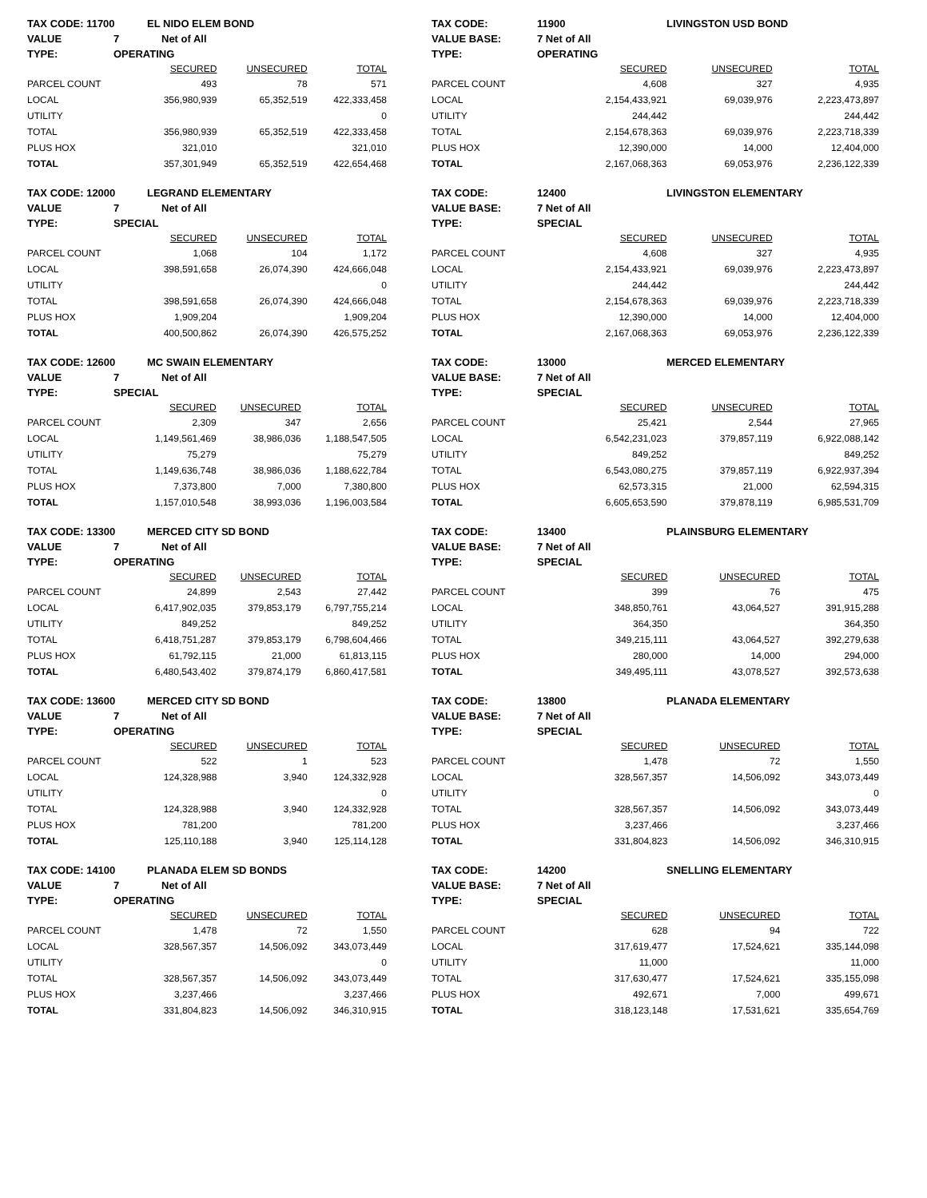TAX CODE: 11700 EL NIDO ELEM BOND
VALUE 7 Net of All
TYPE: OPERATING
| | SECURED | UNSECURED | TOTAL |
| --- | --- | --- | --- |
| PARCEL COUNT | 493 | 78 | 571 |
| LOCAL | 356,980,939 | 65,352,519 | 422,333,458 |
| UTILITY | | | 0 |
| TOTAL | 356,980,939 | 65,352,519 | 422,333,458 |
| PLUS HOX | 321,010 | | 321,010 |
| TOTAL | 357,301,949 | 65,352,519 | 422,654,468 |
TAX CODE: 12000 LEGRAND ELEMENTARY
VALUE 7 Net of All
TYPE: SPECIAL
| | SECURED | UNSECURED | TOTAL |
| --- | --- | --- | --- |
| PARCEL COUNT | 1,068 | 104 | 1,172 |
| LOCAL | 398,591,658 | 26,074,390 | 424,666,048 |
| UTILITY | | | 0 |
| TOTAL | 398,591,658 | 26,074,390 | 424,666,048 |
| PLUS HOX | 1,909,204 | | 1,909,204 |
| TOTAL | 400,500,862 | 26,074,390 | 426,575,252 |
TAX CODE: 12600 MC SWAIN ELEMENTARY
VALUE 7 Net of All
TYPE: SPECIAL
| | SECURED | UNSECURED | TOTAL |
| --- | --- | --- | --- |
| PARCEL COUNT | 2,309 | 347 | 2,656 |
| LOCAL | 1,149,561,469 | 38,986,036 | 1,188,547,505 |
| UTILITY | 75,279 | | 75,279 |
| TOTAL | 1,149,636,748 | 38,986,036 | 1,188,622,784 |
| PLUS HOX | 7,373,800 | 7,000 | 7,380,800 |
| TOTAL | 1,157,010,548 | 38,993,036 | 1,196,003,584 |
TAX CODE: 13300 MERCED CITY SD BOND
VALUE 7 Net of All
TYPE: OPERATING
| | SECURED | UNSECURED | TOTAL |
| --- | --- | --- | --- |
| PARCEL COUNT | 24,899 | 2,543 | 27,442 |
| LOCAL | 6,417,902,035 | 379,853,179 | 6,797,755,214 |
| UTILITY | 849,252 | | 849,252 |
| TOTAL | 6,418,751,287 | 379,853,179 | 6,798,604,466 |
| PLUS HOX | 61,792,115 | 21,000 | 61,813,115 |
| TOTAL | 6,480,543,402 | 379,874,179 | 6,860,417,581 |
TAX CODE: 13600 MERCED CITY SD BOND
VALUE 7 Net of All
TYPE: OPERATING
| | SECURED | UNSECURED | TOTAL |
| --- | --- | --- | --- |
| PARCEL COUNT | 522 | 1 | 523 |
| LOCAL | 124,328,988 | 3,940 | 124,332,928 |
| UTILITY | | | 0 |
| TOTAL | 124,328,988 | 3,940 | 124,332,928 |
| PLUS HOX | 781,200 | | 781,200 |
| TOTAL | 125,110,188 | 3,940 | 125,114,128 |
TAX CODE: 14100 PLANADA ELEM SD BONDS
VALUE 7 Net of All
TYPE: OPERATING
| | SECURED | UNSECURED | TOTAL |
| --- | --- | --- | --- |
| PARCEL COUNT | 1,478 | 72 | 1,550 |
| LOCAL | 328,567,357 | 14,506,092 | 343,073,449 |
| UTILITY | | | 0 |
| TOTAL | 328,567,357 | 14,506,092 | 343,073,449 |
| PLUS HOX | 3,237,466 | | 3,237,466 |
| TOTAL | 331,804,823 | 14,506,092 | 346,310,915 |
TAX CODE: 11900 LIVINGSTON USD BOND
VALUE BASE: 7 Net of All
TYPE: OPERATING
| | SECURED | UNSECURED | TOTAL |
| --- | --- | --- | --- |
| PARCEL COUNT | 4,608 | 327 | 4,935 |
| LOCAL | 2,154,433,921 | 69,039,976 | 2,223,473,897 |
| UTILITY | 244,442 | | 244,442 |
| TOTAL | 2,154,678,363 | 69,039,976 | 2,223,718,339 |
| PLUS HOX | 12,390,000 | 14,000 | 12,404,000 |
| TOTAL | 2,167,068,363 | 69,053,976 | 2,236,122,339 |
TAX CODE: 12400 LIVINGSTON ELEMENTARY
VALUE BASE: 7 Net of All
TYPE: SPECIAL
| | SECURED | UNSECURED | TOTAL |
| --- | --- | --- | --- |
| PARCEL COUNT | 4,608 | 327 | 4,935 |
| LOCAL | 2,154,433,921 | 69,039,976 | 2,223,473,897 |
| UTILITY | 244,442 | | 244,442 |
| TOTAL | 2,154,678,363 | 69,039,976 | 2,223,718,339 |
| PLUS HOX | 12,390,000 | 14,000 | 12,404,000 |
| TOTAL | 2,167,068,363 | 69,053,976 | 2,236,122,339 |
TAX CODE: 13000 MERCED ELEMENTARY
VALUE BASE: 7 Net of All
TYPE: SPECIAL
| | SECURED | UNSECURED | TOTAL |
| --- | --- | --- | --- |
| PARCEL COUNT | 25,421 | 2,544 | 27,965 |
| LOCAL | 6,542,231,023 | 379,857,119 | 6,922,088,142 |
| UTILITY | 849,252 | | 849,252 |
| TOTAL | 6,543,080,275 | 379,857,119 | 6,922,937,394 |
| PLUS HOX | 62,573,315 | 21,000 | 62,594,315 |
| TOTAL | 6,605,653,590 | 379,878,119 | 6,985,531,709 |
TAX CODE: 13400 PLAINSBURG ELEMENTARY
VALUE BASE: 7 Net of All
TYPE: SPECIAL
| | SECURED | UNSECURED | TOTAL |
| --- | --- | --- | --- |
| PARCEL COUNT | 399 | 76 | 475 |
| LOCAL | 348,850,761 | 43,064,527 | 391,915,288 |
| UTILITY | 364,350 | | 364,350 |
| TOTAL | 349,215,111 | 43,064,527 | 392,279,638 |
| PLUS HOX | 280,000 | 14,000 | 294,000 |
| TOTAL | 349,495,111 | 43,078,527 | 392,573,638 |
TAX CODE: 13800 PLANADA ELEMENTARY
VALUE BASE: 7 Net of All
TYPE: SPECIAL
| | SECURED | UNSECURED | TOTAL |
| --- | --- | --- | --- |
| PARCEL COUNT | 1,478 | 72 | 1,550 |
| LOCAL | 328,567,357 | 14,506,092 | 343,073,449 |
| UTILITY | | | 0 |
| TOTAL | 328,567,357 | 14,506,092 | 343,073,449 |
| PLUS HOX | 3,237,466 | | 3,237,466 |
| TOTAL | 331,804,823 | 14,506,092 | 346,310,915 |
TAX CODE: 14200 SNELLING ELEMENTARY
VALUE BASE: 7 Net of All
TYPE: SPECIAL
| | SECURED | UNSECURED | TOTAL |
| --- | --- | --- | --- |
| PARCEL COUNT | 628 | 94 | 722 |
| LOCAL | 317,619,477 | 17,524,621 | 335,144,098 |
| UTILITY | 11,000 | | 11,000 |
| TOTAL | 317,630,477 | 17,524,621 | 335,155,098 |
| PLUS HOX | 492,671 | 7,000 | 499,671 |
| TOTAL | 318,123,148 | 17,531,621 | 335,654,769 |